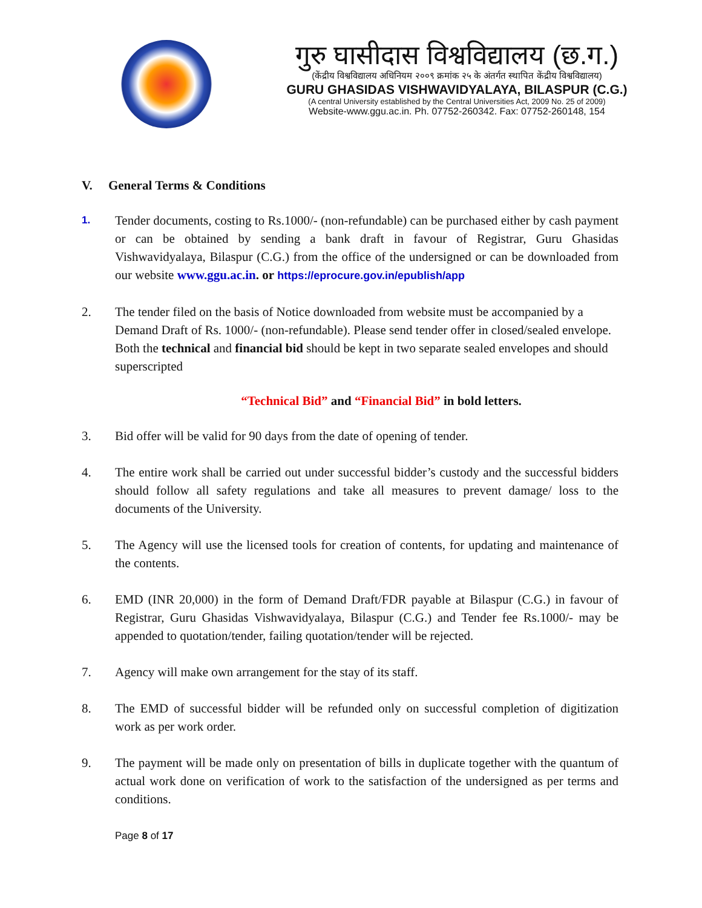गुरु घासीदास विश्वविद्यालय (छ.ग.)
(केंद्रीय विश्वविद्यालय अधिनियम २००९ क्रमांक २५ के अंतर्गत स्थापित केंद्रीय विश्वविद्यालय)
GURU GHASIDAS VISHWAVIDYALAYA, BILASPUR (C.G.)
(A central University established by the Central Universities Act, 2009 No. 25 of 2009)
Website-www.ggu.ac.in. Ph. 07752-260342. Fax: 07752-260148, 154
V. General Terms & Conditions
1.
Tender documents, costing to Rs.1000/- (non-refundable) can be purchased either by cash payment or can be obtained by sending a bank draft in favour of Registrar, Guru Ghasidas Vishwavidyalaya, Bilaspur (C.G.) from the office of the undersigned or can be downloaded from our website www.ggu.ac.in. or https://eprocure.gov.in/epublish/app
2. The tender filed on the basis of Notice downloaded from website must be accompanied by a Demand Draft of Rs. 1000/- (non-refundable). Please send tender offer in closed/sealed envelope. Both the technical and financial bid should be kept in two separate sealed envelopes and should superscripted
“Technical Bid” and “Financial Bid” in bold letters.
3. Bid offer will be valid for 90 days from the date of opening of tender.
4. The entire work shall be carried out under successful bidder’s custody and the successful bidders should follow all safety regulations and take all measures to prevent damage/ loss to the documents of the University.
5. The Agency will use the licensed tools for creation of contents, for updating and maintenance of the contents.
6. EMD (INR 20,000) in the form of Demand Draft/FDR payable at Bilaspur (C.G.) in favour of Registrar, Guru Ghasidas Vishwavidyalaya, Bilaspur (C.G.) and Tender fee Rs.1000/- may be appended to quotation/tender, failing quotation/tender will be rejected.
7. Agency will make own arrangement for the stay of its staff.
8. The EMD of successful bidder will be refunded only on successful completion of digitization work as per work order.
9. The payment will be made only on presentation of bills in duplicate together with the quantum of actual work done on verification of work to the satisfaction of the undersigned as per terms and conditions.
Page 8 of 17